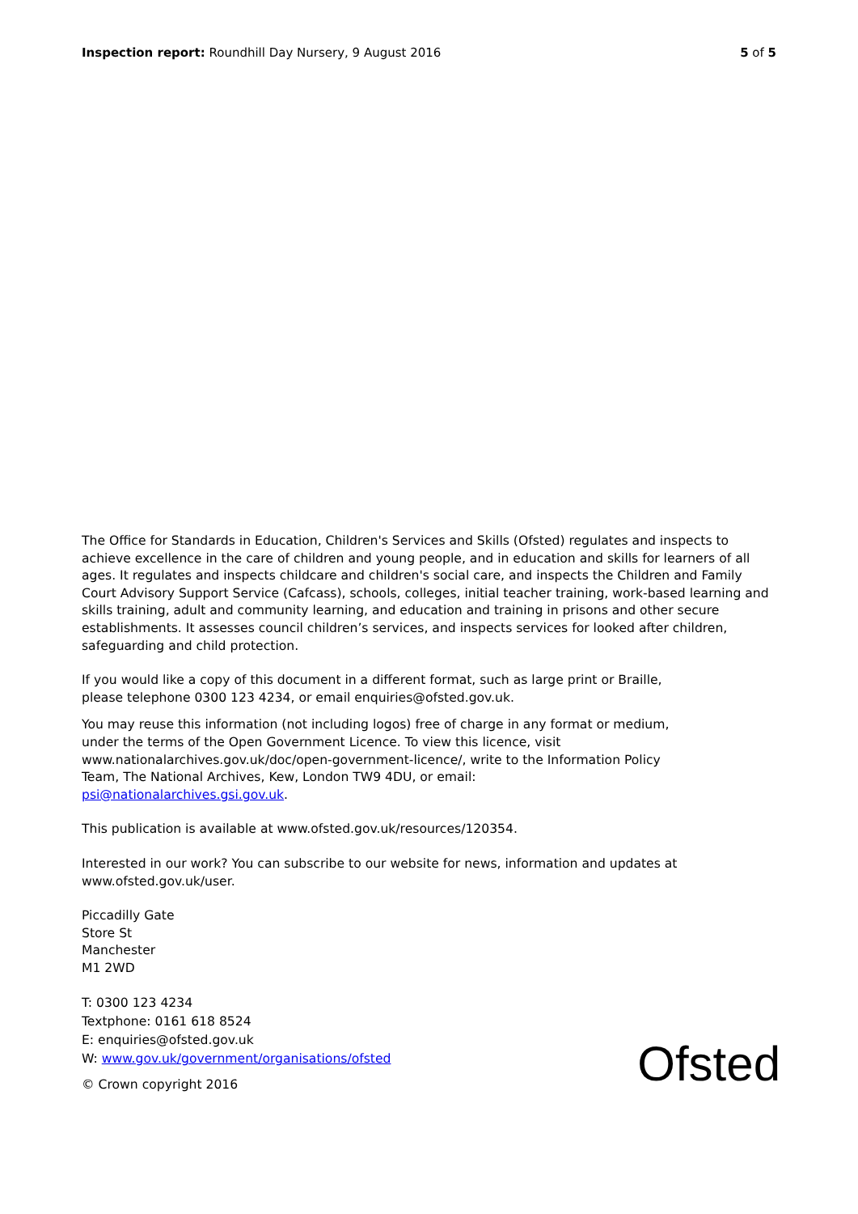Inspection report: Roundhill Day Nursery, 9 August 2016
5 of 5
The Office for Standards in Education, Children's Services and Skills (Ofsted) regulates and inspects to achieve excellence in the care of children and young people, and in education and skills for learners of all ages. It regulates and inspects childcare and children's social care, and inspects the Children and Family Court Advisory Support Service (Cafcass), schools, colleges, initial teacher training, work-based learning and skills training, adult and community learning, and education and training in prisons and other secure establishments. It assesses council children’s services, and inspects services for looked after children, safeguarding and child protection.
If you would like a copy of this document in a different format, such as large print or Braille,
please telephone 0300 123 4234, or email enquiries@ofsted.gov.uk.
You may reuse this information (not including logos) free of charge in any format or medium,
under the terms of the Open Government Licence. To view this licence, visit
www.nationalarchives.gov.uk/doc/open-government-licence/, write to the Information Policy
Team, The National Archives, Kew, London TW9 4DU, or email:
psi@nationalarchives.gsi.gov.uk.
This publication is available at www.ofsted.gov.uk/resources/120354.
Interested in our work? You can subscribe to our website for news, information and updates at
www.ofsted.gov.uk/user.
Piccadilly Gate
Store St
Manchester
M1 2WD
T: 0300 123 4234
Textphone: 0161 618 8524
E: enquiries@ofsted.gov.uk
W: www.gov.uk/government/organisations/ofsted
© Crown copyright 2016
Ofsted